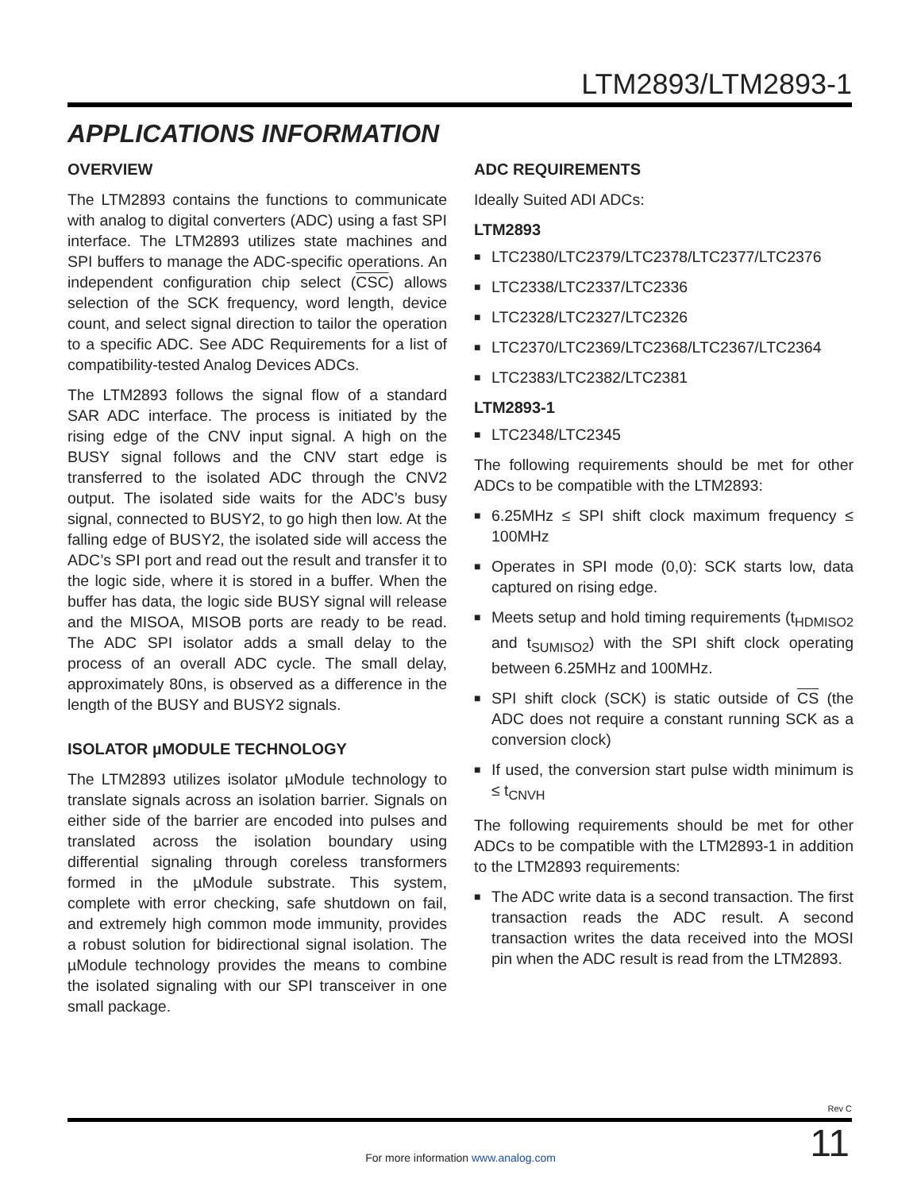LTM2893/LTM2893-1
APPLICATIONS INFORMATION
OVERVIEW
The LTM2893 contains the functions to communicate with analog to digital converters (ADC) using a fast SPI interface. The LTM2893 utilizes state machines and SPI buffers to manage the ADC-specific operations. An independent configuration chip select (CSC) allows selection of the SCK frequency, word length, device count, and select signal direction to tailor the operation to a specific ADC. See ADC Requirements for a list of compatibility-tested Analog Devices ADCs.
The LTM2893 follows the signal flow of a standard SAR ADC interface. The process is initiated by the rising edge of the CNV input signal. A high on the BUSY signal follows and the CNV start edge is transferred to the isolated ADC through the CNV2 output. The isolated side waits for the ADC’s busy signal, connected to BUSY2, to go high then low. At the falling edge of BUSY2, the isolated side will access the ADC’s SPI port and read out the result and transfer it to the logic side, where it is stored in a buffer. When the buffer has data, the logic side BUSY signal will release and the MISOA, MISOB ports are ready to be read. The ADC SPI isolator adds a small delay to the process of an overall ADC cycle. The small delay, approximately 80ns, is observed as a difference in the length of the BUSY and BUSY2 signals.
ISOLATOR µMODULE TECHNOLOGY
The LTM2893 utilizes isolator µModule technology to translate signals across an isolation barrier. Signals on either side of the barrier are encoded into pulses and translated across the isolation boundary using differential signaling through coreless transformers formed in the µModule substrate. This system, complete with error checking, safe shutdown on fail, and extremely high common mode immunity, provides a robust solution for bidirectional signal isolation. The µModule technology provides the means to combine the isolated signaling with our SPI transceiver in one small package.
ADC REQUIREMENTS
Ideally Suited ADI ADCs:
LTM2893
■ LTC2380/LTC2379/LTC2378/LTC2377/LTC2376
■ LTC2338/LTC2337/LTC2336
■ LTC2328/LTC2327/LTC2326
■ LTC2370/LTC2369/LTC2368/LTC2367/LTC2364
■ LTC2383/LTC2382/LTC2381
LTM2893-1
■ LTC2348/LTC2345
The following requirements should be met for other ADCs to be compatible with the LTM2893:
■ 6.25MHz ≤ SPI shift clock maximum frequency ≤ 100MHz
■ Operates in SPI mode (0,0): SCK starts low, data captured on rising edge.
■ Meets setup and hold timing requirements (t<sub>HDMISO2</sub> and t<sub>SUMISO2</sub>) with the SPI shift clock operating between 6.25MHz and 100MHz.
■ SPI shift clock (SCK) is static outside of CS (the ADC does not require a constant running SCK as a conversion clock)
■ If used, the conversion start pulse width minimum is ≤ t<sub>CNVH</sub>
The following requirements should be met for other ADCs to be compatible with the LTM2893-1 in addition to the LTM2893 requirements:
■ The ADC write data is a second transaction. The first transaction reads the ADC result. A second transaction writes the data received into the MOSI pin when the ADC result is read from the LTM2893.
Rev C
For more information www.analog.com
11